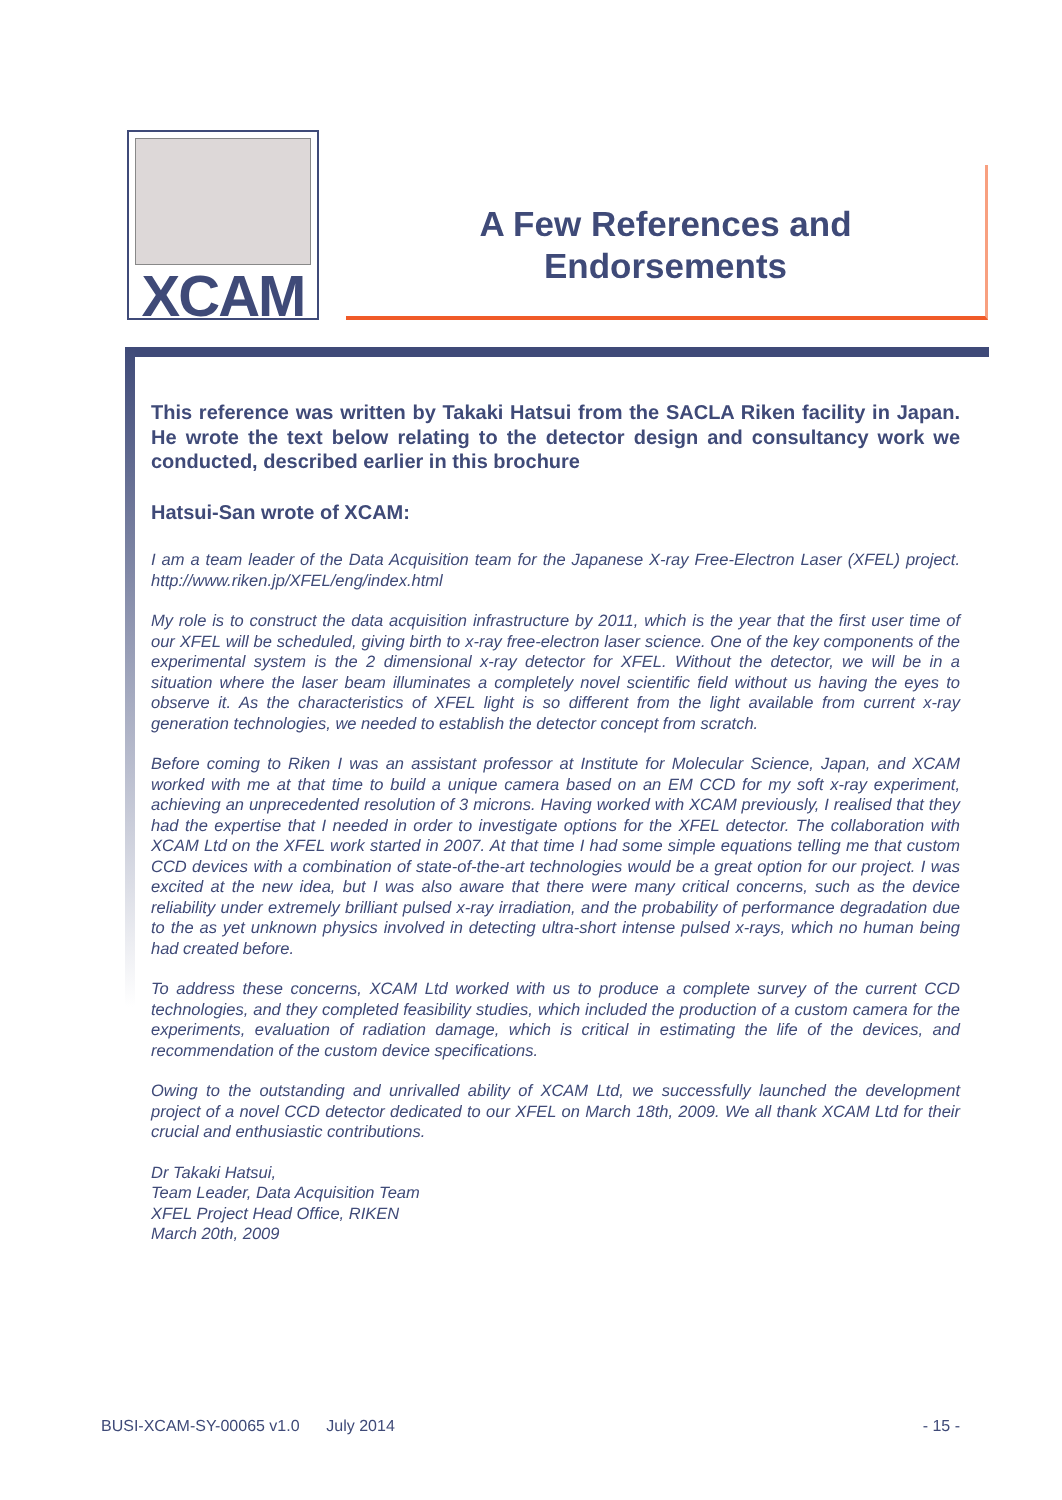XCAM
A Few References and
Endorsements
This reference was written by Takaki Hatsui from the SACLA Riken facility in Japan. He wrote the text below relating to the detector design and consultancy work we conducted, described earlier in this brochure
Hatsui-San wrote of XCAM:
I am a team leader of the Data Acquisition team for the Japanese X-ray Free-Electron Laser (XFEL) project. http://www.riken.jp/XFEL/eng/index.html
My role is to construct the data acquisition infrastructure by 2011, which is the year that the first user time of our XFEL will be scheduled, giving birth to x-ray free-electron laser science. One of the key components of the experimental system is the 2 dimensional x-ray detector for XFEL. Without the detector, we will be in a situation where the laser beam illuminates a completely novel scientific field without us having the eyes to observe it. As the characteristics of XFEL light is so different from the light available from current x-ray generation technologies, we needed to establish the detector concept from scratch.
Before coming to Riken I was an assistant professor at Institute for Molecular Science, Japan, and XCAM worked with me at that time to build a unique camera based on an EM CCD for my soft x-ray experiment, achieving an unprecedented resolution of 3 microns. Having worked with XCAM previously, I realised that they had the expertise that I needed in order to investigate options for the XFEL detector. The collaboration with XCAM Ltd on the XFEL work started in 2007. At that time I had some simple equations telling me that custom CCD devices with a combination of state-of-the-art technologies would be a great option for our project. I was excited at the new idea, but I was also aware that there were many critical concerns, such as the device reliability under extremely brilliant pulsed x-ray irradiation, and the probability of performance degradation due to the as yet unknown physics involved in detecting ultra-short intense pulsed x-rays, which no human being had created before.
To address these concerns, XCAM Ltd worked with us to produce a complete survey of the current CCD technologies, and they completed feasibility studies, which included the production of a custom camera for the experiments, evaluation of radiation damage, which is critical in estimating the life of the devices, and recommendation of the custom device specifications.
Owing to the outstanding and unrivalled ability of XCAM Ltd, we successfully launched the development project of a novel CCD detector dedicated to our XFEL on March 18th, 2009. We all thank XCAM Ltd for their crucial and enthusiastic contributions.
Dr Takaki Hatsui,
Team Leader, Data Acquisition Team
XFEL Project Head Office, RIKEN
March 20th, 2009
BUSI-XCAM-SY-00065 v1.0 July 2014 - 15 -